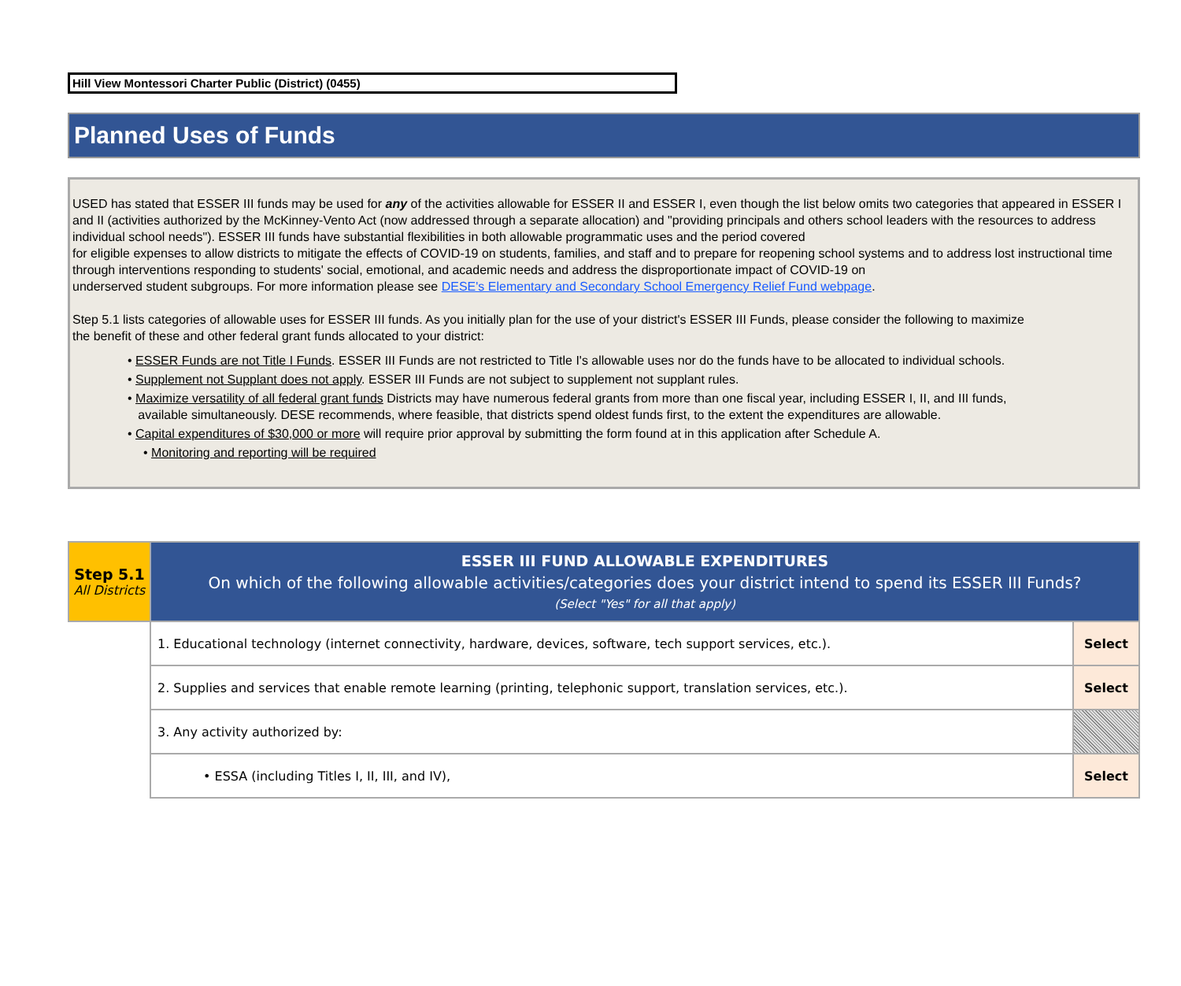Hill View Montessori Charter Public (District) (0455)
Planned Uses of Funds
USED has stated that ESSER III funds may be used for any of the activities allowable for ESSER II and ESSER I, even though the list below omits two categories that appeared in ESSER I and II (activities authorized by the McKinney-Vento Act (now addressed through a separate allocation) and "providing principals and others school leaders with the resources to address individual school needs"). ESSER III funds have substantial flexibilities in both allowable programmatic uses and the period covered
for eligible expenses to allow districts to mitigate the effects of COVID-19 on students, families, and staff and to prepare for reopening school systems and to address lost instructional time through interventions responding to students' social, emotional, and academic needs and address the disproportionate impact of COVID-19 on
underserved student subgroups. For more information please see DESE's Elementary and Secondary School Emergency Relief Fund webpage.
Step 5.1 lists categories of allowable uses for ESSER III funds. As you initially plan for the use of your district's ESSER III Funds, please consider the following to maximize
the benefit of these and other federal grant funds allocated to your district:
• ESSER Funds are not Title I Funds. ESSER III Funds are not restricted to Title I's allowable uses nor do the funds have to be allocated to individual schools.
• Supplement not Supplant does not apply. ESSER III Funds are not subject to supplement not supplant rules.
• Maximize versatility of all federal grant funds Districts may have numerous federal grants from more than one fiscal year, including ESSER I, II, and III funds,
available simultaneously. DESE recommends, where feasible, that districts spend oldest funds first, to the extent the expenditures are allowable.
• Capital expenditures of $30,000 or more will require prior approval by submitting the form found at in this application after Schedule A.
• Monitoring and reporting will be required
| Step 5.1 All Districts | ESSER III FUND ALLOWABLE EXPENDITURES On which of the following allowable activities/categories does your district intend to spend its ESSER III Funds? (Select "Yes" for all that apply) | |
| | 1. Educational technology (internet connectivity, hardware, devices, software, tech support services, etc.). | Select |
| | 2. Supplies and services that enable remote learning (printing, telephonic support, translation services, etc.). | Select |
| | 3. Any activity authorized by: | |
| | • ESSA (including Titles I, II, III, and IV), | Select |